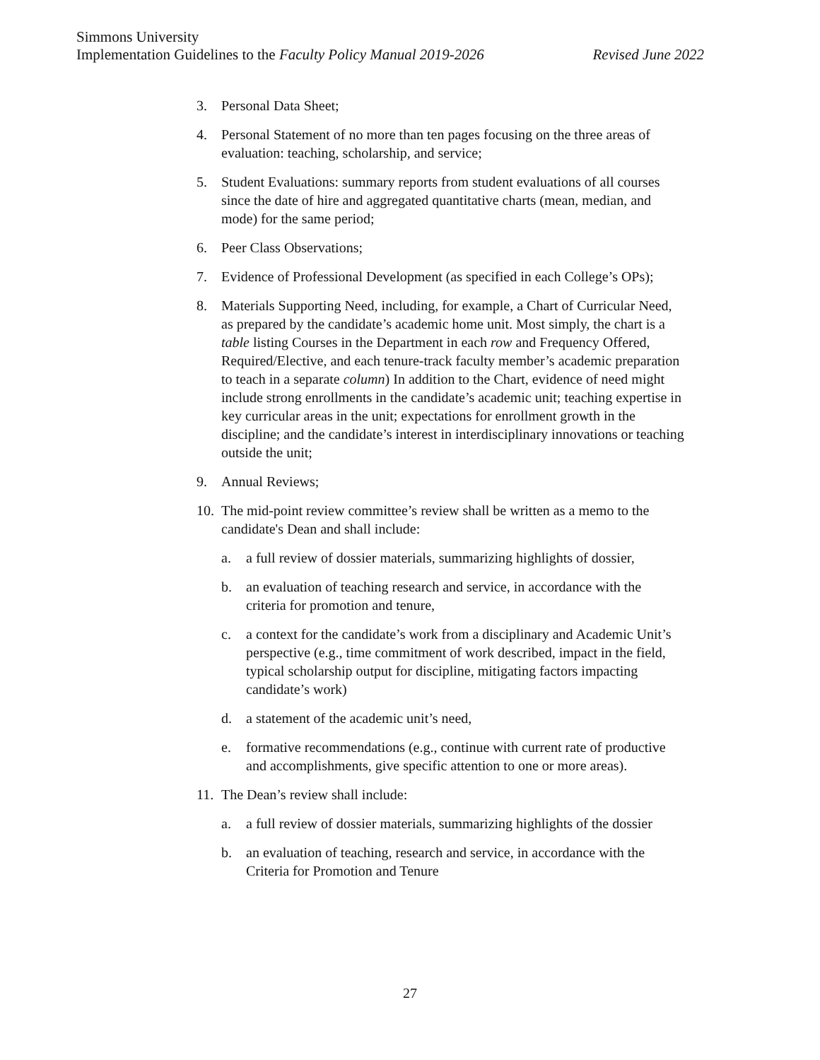Simmons University
Revised June 2022 Implementation Guidelines to the Faculty Policy Manual 2019-2026
3. Personal Data Sheet;
4. Personal Statement of no more than ten pages focusing on the three areas of evaluation: teaching, scholarship, and service;
5. Student Evaluations: summary reports from student evaluations of all courses since the date of hire and aggregated quantitative charts (mean, median, and mode) for the same period;
6. Peer Class Observations;
7. Evidence of Professional Development (as specified in each College’s OPs);
8. Materials Supporting Need, including, for example, a Chart of Curricular Need, as prepared by the candidate’s academic home unit. Most simply, the chart is a table listing Courses in the Department in each row and Frequency Offered, Required/Elective, and each tenure-track faculty member’s academic preparation to teach in a separate column) In addition to the Chart, evidence of need might include strong enrollments in the candidate’s academic unit; teaching expertise in key curricular areas in the unit; expectations for enrollment growth in the discipline; and the candidate’s interest in interdisciplinary innovations or teaching outside the unit;
9. Annual Reviews;
10.
The mid-point review committee’s review shall be written as a memo to the candidate's Dean and shall include:
a. a full review of dossier materials, summarizing highlights of dossier,
b. an evaluation of teaching research and service, in accordance with the criteria for promotion and tenure,
c. a context for the candidate’s work from a disciplinary and Academic Unit’s perspective (e.g., time commitment of work described, impact in the field, typical scholarship output for discipline, mitigating factors impacting candidate’s work)
d. a statement of the academic unit’s need,
e. formative recommendations (e.g., continue with current rate of productive and accomplishments, give specific attention to one or more areas).
11.
The Dean’s review shall include:
a. a full review of dossier materials, summarizing highlights of the dossier
b. an evaluation of teaching, research and service, in accordance with the Criteria for Promotion and Tenure
27